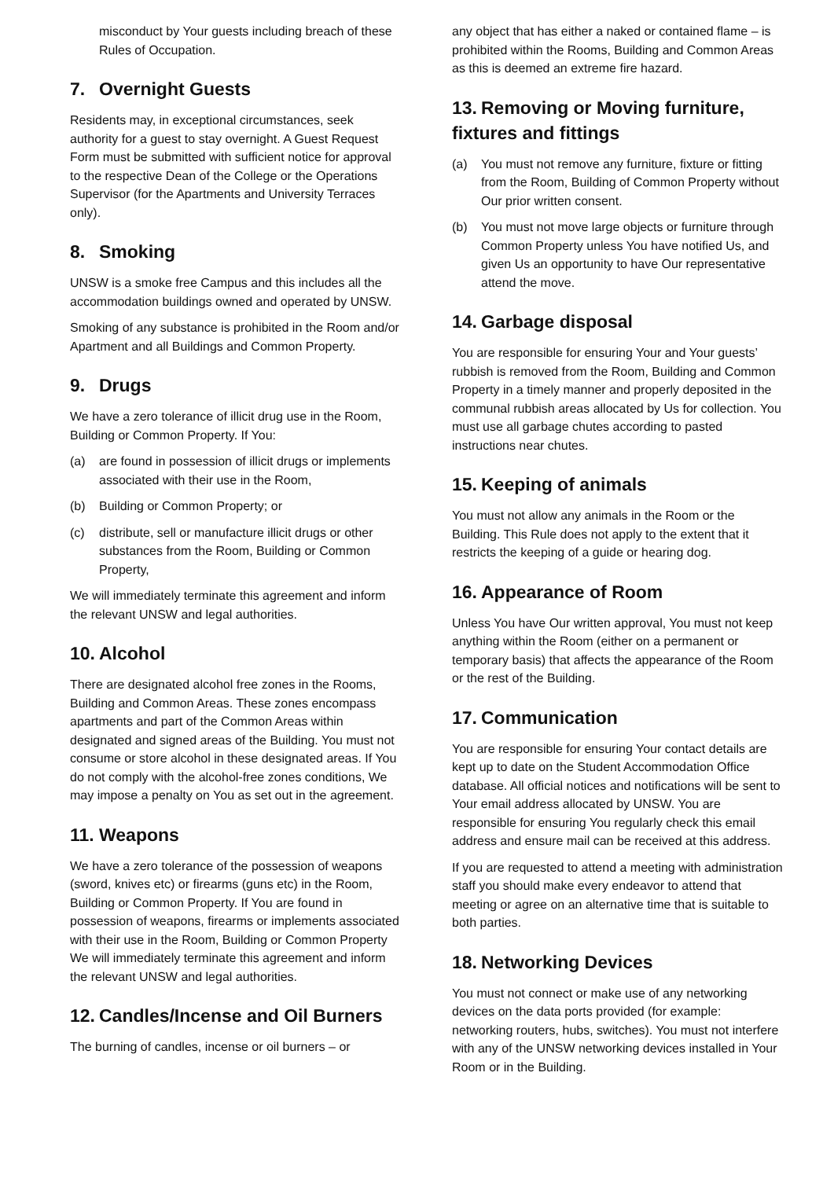misconduct by Your guests including breach of these Rules of Occupation.
7. Overnight Guests
Residents may, in exceptional circumstances, seek authority for a guest to stay overnight. A Guest Request Form must be submitted with sufficient notice for approval to the respective Dean of the College or the Operations Supervisor (for the Apartments and University Terraces only).
8. Smoking
UNSW is a smoke free Campus and this includes all the accommodation buildings owned and operated by UNSW.
Smoking of any substance is prohibited in the Room and/or Apartment and all Buildings and Common Property.
9. Drugs
We have a zero tolerance of illicit drug use in the Room, Building or Common Property. If You:
(a) are found in possession of illicit drugs or implements associated with their use in the Room,
(b) Building or Common Property; or
(c) distribute, sell or manufacture illicit drugs or other substances from the Room, Building or Common Property,
We will immediately terminate this agreement and inform the relevant UNSW and legal authorities.
10. Alcohol
There are designated alcohol free zones in the Rooms, Building and Common Areas. These zones encompass apartments and part of the Common Areas within designated and signed areas of the Building. You must not consume or store alcohol in these designated areas. If You do not comply with the alcohol-free zones conditions, We may impose a penalty on You as set out in the agreement.
11. Weapons
We have a zero tolerance of the possession of weapons (sword, knives etc) or firearms (guns etc) in the Room, Building or Common Property. If You are found in possession of weapons, firearms or implements associated with their use in the Room, Building or Common Property We will immediately terminate this agreement and inform the relevant UNSW and legal authorities.
12. Candles/Incense and Oil Burners
The burning of candles, incense or oil burners – or
any object that has either a naked or contained flame – is prohibited within the Rooms, Building and Common Areas as this is deemed an extreme fire hazard.
13. Removing or Moving furniture, fixtures and fittings
(a) You must not remove any furniture, fixture or fitting from the Room, Building of Common Property without Our prior written consent.
(b) You must not move large objects or furniture through Common Property unless You have notified Us, and given Us an opportunity to have Our representative attend the move.
14. Garbage disposal
You are responsible for ensuring Your and Your guests’ rubbish is removed from the Room, Building and Common Property in a timely manner and properly deposited in the communal rubbish areas allocated by Us for collection. You must use all garbage chutes according to pasted instructions near chutes.
15. Keeping of animals
You must not allow any animals in the Room or the Building. This Rule does not apply to the extent that it restricts the keeping of a guide or hearing dog.
16. Appearance of Room
Unless You have Our written approval, You must not keep anything within the Room (either on a permanent or temporary basis) that affects the appearance of the Room or the rest of the Building.
17. Communication
You are responsible for ensuring Your contact details are kept up to date on the Student Accommodation Office database. All official notices and notifications will be sent to Your email address allocated by UNSW. You are responsible for ensuring You regularly check this email address and ensure mail can be received at this address.
If you are requested to attend a meeting with administration staff you should make every endeavor to attend that meeting or agree on an alternative time that is suitable to both parties.
18. Networking Devices
You must not connect or make use of any networking devices on the data ports provided (for example: networking routers, hubs, switches). You must not interfere with any of the UNSW networking devices installed in Your Room or in the Building.